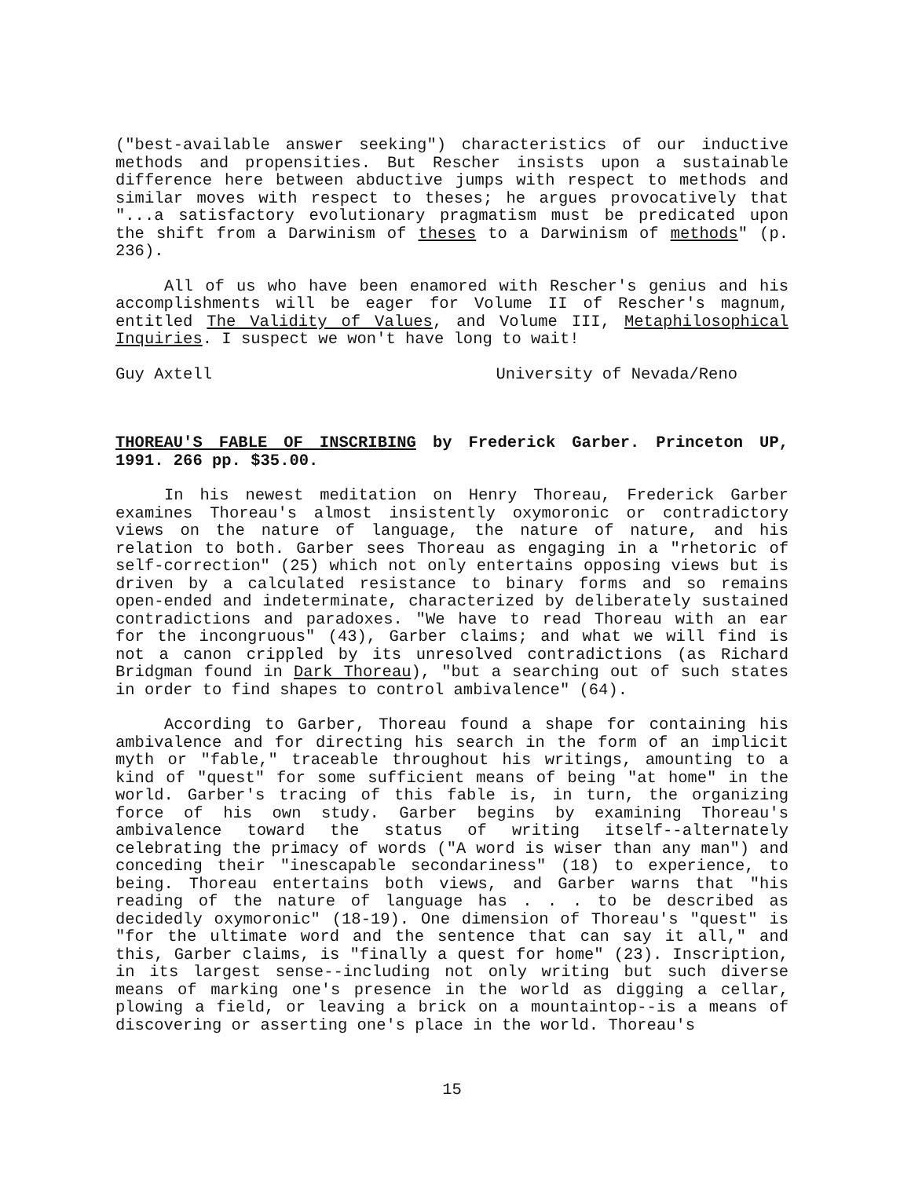("best-available answer seeking") characteristics of our inductive methods and propensities. But Rescher insists upon a sustainable difference here between abductive jumps with respect to methods and similar moves with respect to theses; he argues provocatively that "...a satisfactory evolutionary pragmatism must be predicated upon the shift from a Darwinism of theses to a Darwinism of methods" (p. 236).
All of us who have been enamored with Rescher's genius and his accomplishments will be eager for Volume II of Rescher's magnum, entitled The Validity of Values, and Volume III, Metaphilosophical Inquiries. I suspect we won't have long to wait!
Guy Axtell University of Nevada/Reno
THOREAU'S FABLE OF INSCRIBING by Frederick Garber. Princeton UP, 1991. 266 pp. $35.00.
In his newest meditation on Henry Thoreau, Frederick Garber examines Thoreau's almost insistently oxymoronic or contradictory views on the nature of language, the nature of nature, and his relation to both. Garber sees Thoreau as engaging in a "rhetoric of self-correction" (25) which not only entertains opposing views but is driven by a calculated resistance to binary forms and so remains open-ended and indeterminate, characterized by deliberately sustained contradictions and paradoxes. "We have to read Thoreau with an ear for the incongruous" (43), Garber claims; and what we will find is not a canon crippled by its unresolved contradictions (as Richard Bridgman found in Dark Thoreau), "but a searching out of such states in order to find shapes to control ambivalence" (64).
According to Garber, Thoreau found a shape for containing his ambivalence and for directing his search in the form of an implicit myth or "fable," traceable throughout his writings, amounting to a kind of "quest" for some sufficient means of being "at home" in the world. Garber's tracing of this fable is, in turn, the organizing force of his own study. Garber begins by examining Thoreau's ambivalence toward the status of writing itself--alternately celebrating the primacy of words ("A word is wiser than any man") and conceding their "inescapable secondariness" (18) to experience, to being. Thoreau entertains both views, and Garber warns that "his reading of the nature of language has . . . to be described as decidedly oxymoronic" (18-19). One dimension of Thoreau's "quest" is "for the ultimate word and the sentence that can say it all," and this, Garber claims, is "finally a quest for home" (23). Inscription, in its largest sense--including not only writing but such diverse means of marking one's presence in the world as digging a cellar, plowing a field, or leaving a brick on a mountaintop--is a means of discovering or asserting one's place in the world. Thoreau's
15